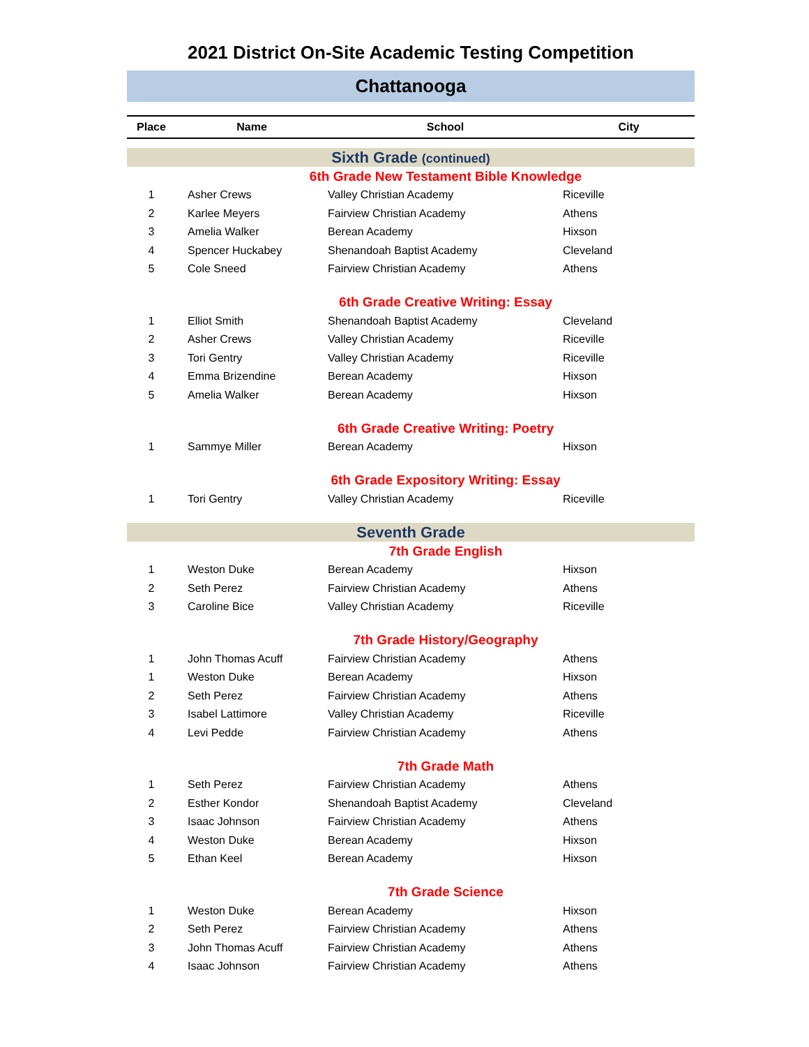2021 District On-Site Academic Testing Competition
Chattanooga
| Place | Name | School | City |
| --- | --- | --- | --- |
| Sixth Grade (continued) | | | |
| 6th Grade New Testament Bible Knowledge | | | |
| 1 | Asher Crews | Valley Christian Academy | Riceville |
| 2 | Karlee Meyers | Fairview Christian Academy | Athens |
| 3 | Amelia Walker | Berean Academy | Hixson |
| 4 | Spencer Huckabey | Shenandoah Baptist Academy | Cleveland |
| 5 | Cole Sneed | Fairview Christian Academy | Athens |
| 6th Grade Creative Writing: Essay | | | |
| 1 | Elliot Smith | Shenandoah Baptist Academy | Cleveland |
| 2 | Asher Crews | Valley Christian Academy | Riceville |
| 3 | Tori Gentry | Valley Christian Academy | Riceville |
| 4 | Emma Brizendine | Berean Academy | Hixson |
| 5 | Amelia Walker | Berean Academy | Hixson |
| 6th Grade Creative Writing: Poetry | | | |
| 1 | Sammye Miller | Berean Academy | Hixson |
| 6th Grade Expository Writing: Essay | | | |
| 1 | Tori Gentry | Valley Christian Academy | Riceville |
| Seventh Grade | | | |
| 7th Grade English | | | |
| 1 | Weston Duke | Berean Academy | Hixson |
| 2 | Seth Perez | Fairview Christian Academy | Athens |
| 3 | Caroline Bice | Valley Christian Academy | Riceville |
| 7th Grade History/Geography | | | |
| 1 | John Thomas Acuff | Fairview Christian Academy | Athens |
| 1 | Weston Duke | Berean Academy | Hixson |
| 2 | Seth Perez | Fairview Christian Academy | Athens |
| 3 | Isabel Lattimore | Valley Christian Academy | Riceville |
| 4 | Levi Pedde | Fairview Christian Academy | Athens |
| 7th Grade Math | | | |
| 1 | Seth Perez | Fairview Christian Academy | Athens |
| 2 | Esther Kondor | Shenandoah Baptist Academy | Cleveland |
| 3 | Isaac Johnson | Fairview Christian Academy | Athens |
| 4 | Weston Duke | Berean Academy | Hixson |
| 5 | Ethan Keel | Berean Academy | Hixson |
| 7th Grade Science | | | |
| 1 | Weston Duke | Berean Academy | Hixson |
| 2 | Seth Perez | Fairview Christian Academy | Athens |
| 3 | John Thomas Acuff | Fairview Christian Academy | Athens |
| 4 | Isaac Johnson | Fairview Christian Academy | Athens |